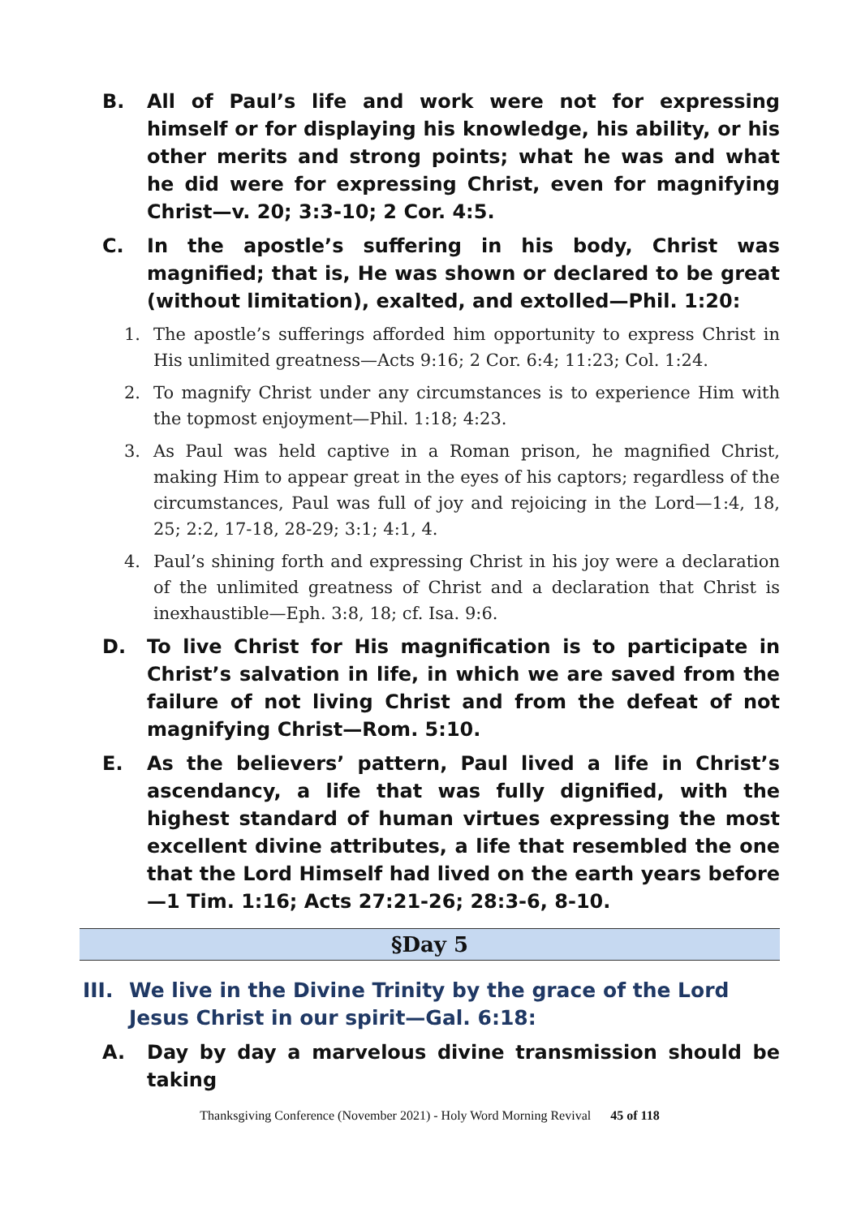B. All of Paul’s life and work were not for expressing himself or for displaying his knowledge, his ability, or his other merits and strong points; what he was and what he did were for expressing Christ, even for magnifying Christ—v. 20; 3:3-10; 2 Cor. 4:5.
C. In the apostle’s suffering in his body, Christ was magnified; that is, He was shown or declared to be great (without limitation), exalted, and extolled—Phil. 1:20:
1. The apostle’s sufferings afforded him opportunity to express Christ in His unlimited greatness—Acts 9:16; 2 Cor. 6:4; 11:23; Col. 1:24.
2. To magnify Christ under any circumstances is to experience Him with the topmost enjoyment—Phil. 1:18; 4:23.
3. As Paul was held captive in a Roman prison, he magnified Christ, making Him to appear great in the eyes of his captors; regardless of the circumstances, Paul was full of joy and rejoicing in the Lord—1:4, 18, 25; 2:2, 17-18, 28-29; 3:1; 4:1, 4.
4. Paul’s shining forth and expressing Christ in his joy were a declaration of the unlimited greatness of Christ and a declaration that Christ is inexhaustible—Eph. 3:8, 18; cf. Isa. 9:6.
D. To live Christ for His magnification is to participate in Christ’s salvation in life, in which we are saved from the failure of not living Christ and from the defeat of not magnifying Christ—Rom. 5:10.
E. As the believers’ pattern, Paul lived a life in Christ’s ascendancy, a life that was fully dignified, with the highest standard of human virtues expressing the most excellent divine attributes, a life that resembled the one that the Lord Himself had lived on the earth years before—1 Tim. 1:16; Acts 27:21-26; 28:3-6, 8-10.
§Day 5
III. We live in the Divine Trinity by the grace of the Lord Jesus Christ in our spirit—Gal. 6:18:
A. Day by day a marvelous divine transmission should be taking
Thanksgiving Conference (November 2021) - Holy Word Morning Revival 45 of 118